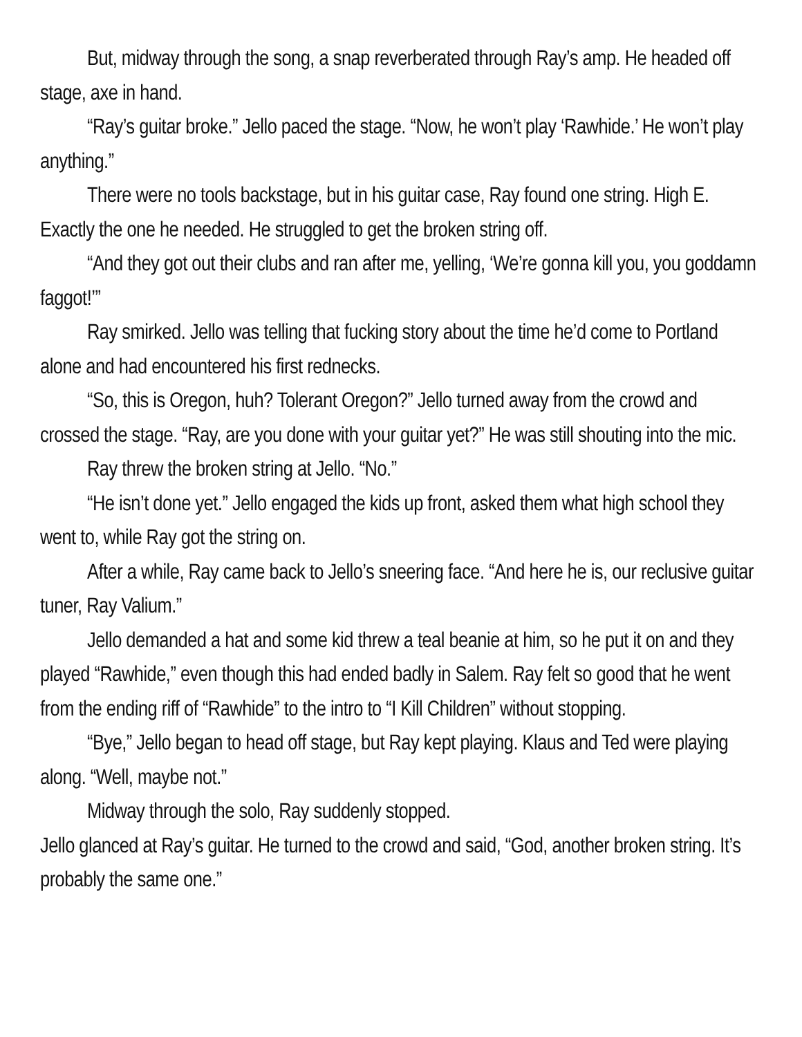But, midway through the song, a snap reverberated through Ray’s amp. He headed off stage, axe in hand.
“Ray’s guitar broke.” Jello paced the stage. “Now, he won’t play ‘Rawhide.’ He won’t play anything.”
There were no tools backstage, but in his guitar case, Ray found one string. High E. Exactly the one he needed. He struggled to get the broken string off.
“And they got out their clubs and ran after me, yelling, ‘We’re gonna kill you, you goddamn faggot!’”
Ray smirked. Jello was telling that fucking story about the time he’d come to Portland alone and had encountered his first rednecks.
“So, this is Oregon, huh? Tolerant Oregon?” Jello turned away from the crowd and crossed the stage. “Ray, are you done with your guitar yet?” He was still shouting into the mic.
Ray threw the broken string at Jello. “No.”
“He isn’t done yet.” Jello engaged the kids up front, asked them what high school they went to, while Ray got the string on.
After a while, Ray came back to Jello’s sneering face. “And here he is, our reclusive guitar tuner, Ray Valium.”
Jello demanded a hat and some kid threw a teal beanie at him, so he put it on and they played “Rawhide,” even though this had ended badly in Salem. Ray felt so good that he went from the ending riff of “Rawhide” to the intro to “I Kill Children” without stopping.
“Bye,” Jello began to head off stage, but Ray kept playing. Klaus and Ted were playing along. “Well, maybe not.”
Midway through the solo, Ray suddenly stopped.
Jello glanced at Ray’s guitar. He turned to the crowd and said, “God, another broken string. It’s probably the same one.”